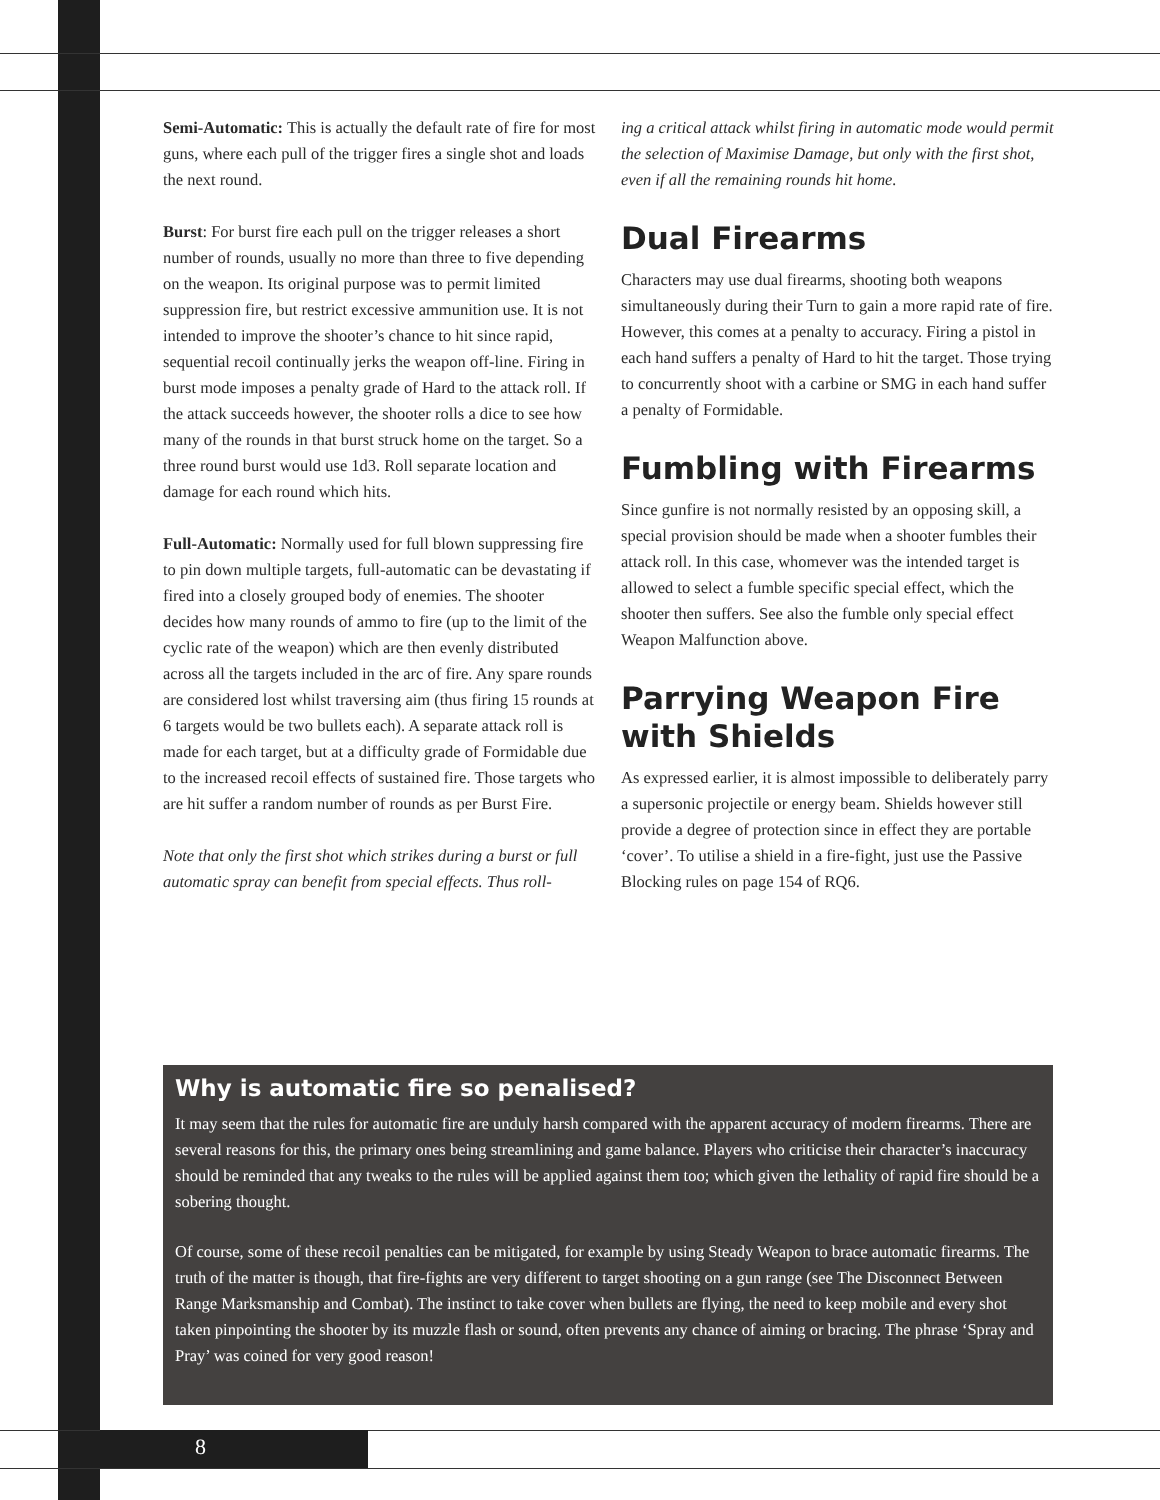Semi-Automatic: This is actually the default rate of fire for most guns, where each pull of the trigger fires a single shot and loads the next round.
Burst: For burst fire each pull on the trigger releases a short number of rounds, usually no more than three to five depending on the weapon. Its original purpose was to permit limited suppression fire, but restrict excessive ammunition use. It is not intended to improve the shooter’s chance to hit since rapid, sequential recoil continually jerks the weapon off-line. Firing in burst mode imposes a penalty grade of Hard to the attack roll. If the attack succeeds however, the shooter rolls a dice to see how many of the rounds in that burst struck home on the target. So a three round burst would use 1d3. Roll separate location and damage for each round which hits.
Full-Automatic: Normally used for full blown suppressing fire to pin down multiple targets, full-automatic can be devastating if fired into a closely grouped body of enemies. The shooter decides how many rounds of ammo to fire (up to the limit of the cyclic rate of the weapon) which are then evenly distributed across all the targets included in the arc of fire. Any spare rounds are considered lost whilst traversing aim (thus firing 15 rounds at 6 targets would be two bullets each). A separate attack roll is made for each target, but at a difficulty grade of Formidable due to the increased recoil effects of sustained fire. Those targets who are hit suffer a random number of rounds as per Burst Fire.
Note that only the first shot which strikes during a burst or full automatic spray can benefit from special effects. Thus roll-
ing a critical attack whilst firing in automatic mode would permit the selection of Maximise Damage, but only with the first shot, even if all the remaining rounds hit home.
Dual Firearms
Characters may use dual firearms, shooting both weapons simultaneously during their Turn to gain a more rapid rate of fire. However, this comes at a penalty to accuracy. Firing a pistol in each hand suffers a penalty of Hard to hit the target. Those trying to concurrently shoot with a carbine or SMG in each hand suffer a penalty of Formidable.
Fumbling with Firearms
Since gunfire is not normally resisted by an opposing skill, a special provision should be made when a shooter fumbles their attack roll. In this case, whomever was the intended target is allowed to select a fumble specific special effect, which the shooter then suffers. See also the fumble only special effect Weapon Malfunction above.
Parrying Weapon Fire with Shields
As expressed earlier, it is almost impossible to deliberately parry a supersonic projectile or energy beam. Shields however still provide a degree of protection since in effect they are portable ‘cover’. To utilise a shield in a fire-fight, just use the Passive Blocking rules on page 154 of RQ6.
Why is automatic fire so penalised?
It may seem that the rules for automatic fire are unduly harsh compared with the apparent accuracy of modern firearms. There are several reasons for this, the primary ones being streamlining and game balance. Players who criticise their character’s inaccuracy should be reminded that any tweaks to the rules will be applied against them too; which given the lethality of rapid fire should be a sobering thought.
Of course, some of these recoil penalties can be mitigated, for example by using Steady Weapon to brace automatic firearms. The truth of the matter is though, that fire-fights are very different to target shooting on a gun range (see The Disconnect Between Range Marksmanship and Combat). The instinct to take cover when bullets are flying, the need to keep mobile and every shot taken pinpointing the shooter by its muzzle flash or sound, often prevents any chance of aiming or bracing. The phrase ‘Spray and Pray’ was coined for very good reason!
8